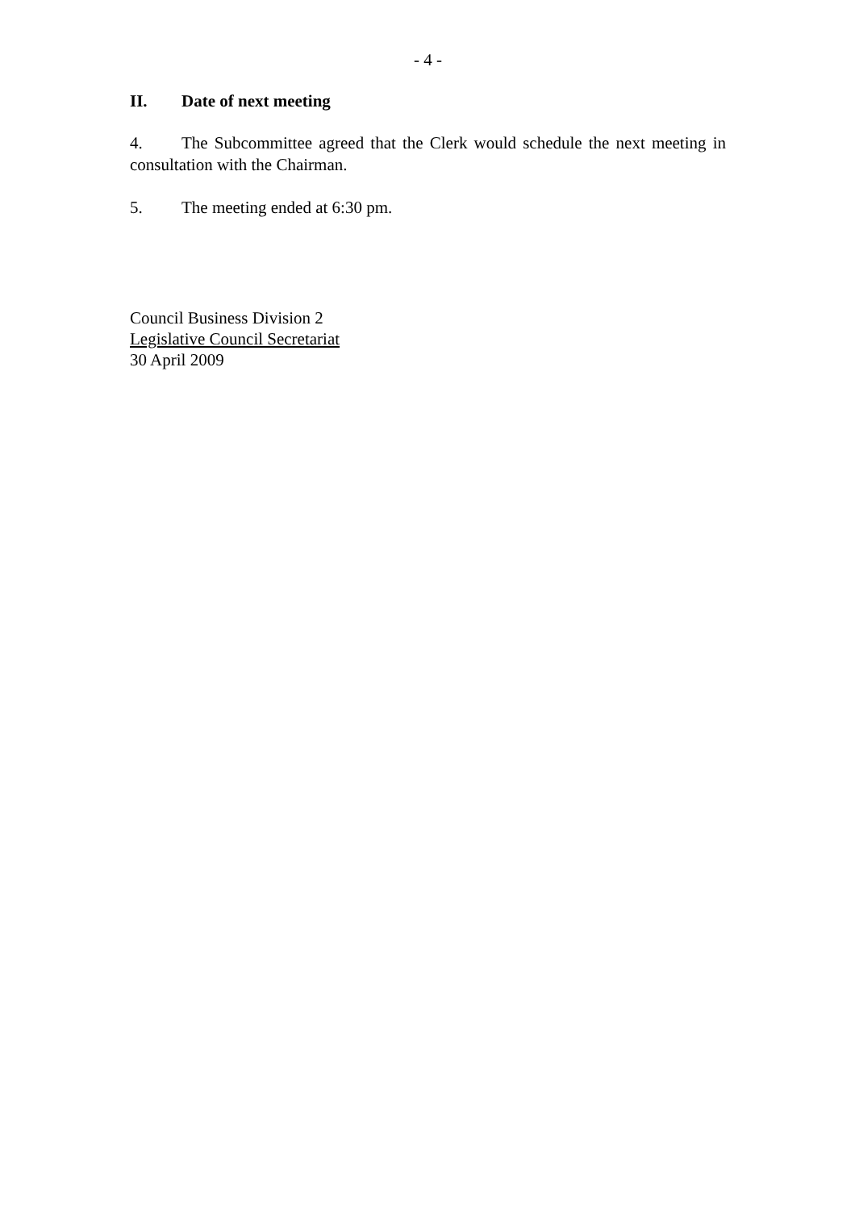- 4 -
II. Date of next meeting
4. The Subcommittee agreed that the Clerk would schedule the next meeting in consultation with the Chairman.
5. The meeting ended at 6:30 pm.
Council Business Division 2
Legislative Council Secretariat
30 April 2009